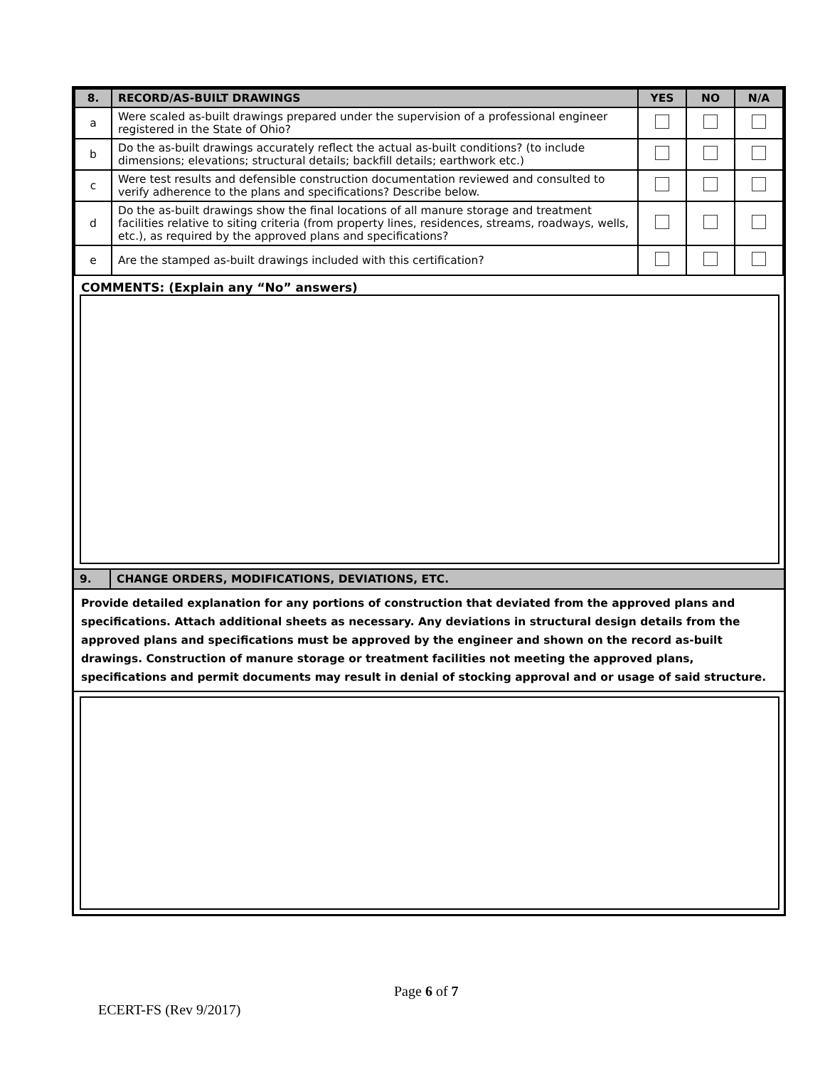| 8. | RECORD/AS-BUILT DRAWINGS | YES | NO | N/A |
| --- | --- | --- | --- | --- |
| a | Were scaled as-built drawings prepared under the supervision of a professional engineer registered in the State of Ohio? | | | |
| b | Do the as-built drawings accurately reflect the actual as-built conditions? (to include dimensions; elevations; structural details; backfill details; earthwork etc.) | | | |
| c | Were test results and defensible construction documentation reviewed and consulted to verify adherence to the plans and specifications? Describe below. | | | |
| d | Do the as-built drawings show the final locations of all manure storage and treatment facilities relative to siting criteria (from property lines, residences, streams, roadways, wells, etc.), as required by the approved plans and specifications? | | | |
| e | Are the stamped as-built drawings included with this certification? | | | |
COMMENTS: (Explain any “No” answers)
9. CHANGE ORDERS, MODIFICATIONS, DEVIATIONS, ETC.
Provide detailed explanation for any portions of construction that deviated from the approved plans and specifications. Attach additional sheets as necessary. Any deviations in structural design details from the approved plans and specifications must be approved by the engineer and shown on the record as-built drawings. Construction of manure storage or treatment facilities not meeting the approved plans, specifications and permit documents may result in denial of stocking approval and or usage of said structure.
Page 6 of 7
ECERT-FS (Rev 9/2017)